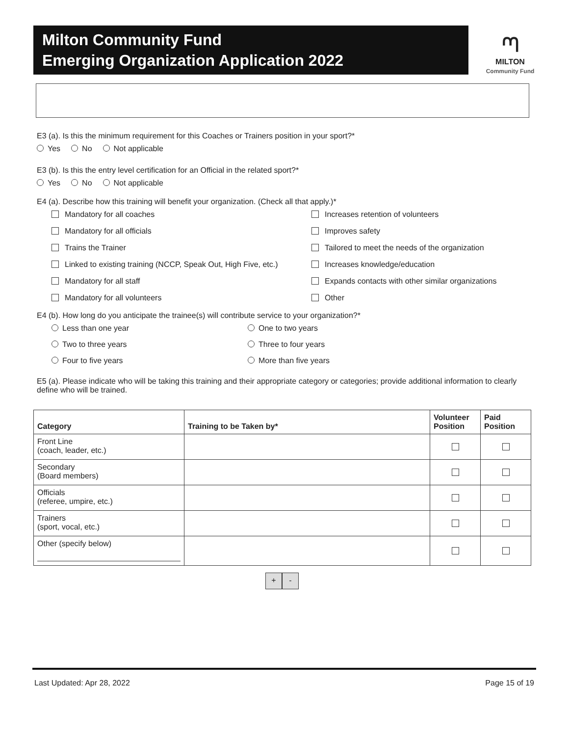Milton Community Fund
Emerging Organization Application 2022
ᘉ
MILTON
Community Fund
E3 (a). Is this the minimum requirement for this Coaches or Trainers position in your sport?*
Yes No Not applicable
E3 (b). Is this the entry level certification for an Official in the related sport?*
Yes No Not applicable
E4 (a). Describe how this training will benefit your organization. (Check all that apply.)*
Mandatory for all coaches
Increases retention of volunteers
Mandatory for all officials
Improves safety
Trains the Trainer
Tailored to meet the needs of the organization
Linked to existing training (NCCP, Speak Out, High Five, etc.)
Increases knowledge/education
Mandatory for all staff
Expands contacts with other similar organizations
Mandatory for all volunteers
Other
E4 (b). How long do you anticipate the trainee(s) will contribute service to your organization?*
Less than one year
One to two years
Two to three years
Three to four years
Four to five years
More than five years
E5 (a). Please indicate who will be taking this training and their appropriate category or categories; provide additional information to clearly define who will be trained.
| Category | Training to be Taken by* | Volunteer Position | Paid Position |
| --- | --- | --- | --- |
| Front Line (coach, leader, etc.) | | | |
| Secondary (Board members) | | | |
| Officials (referee, umpire, etc.) | | | |
| Trainers (sport, vocal, etc.) | | | |
| Other (specify below) | | | |
+ -
Last Updated: Apr 28, 2022 Page 15 of 19